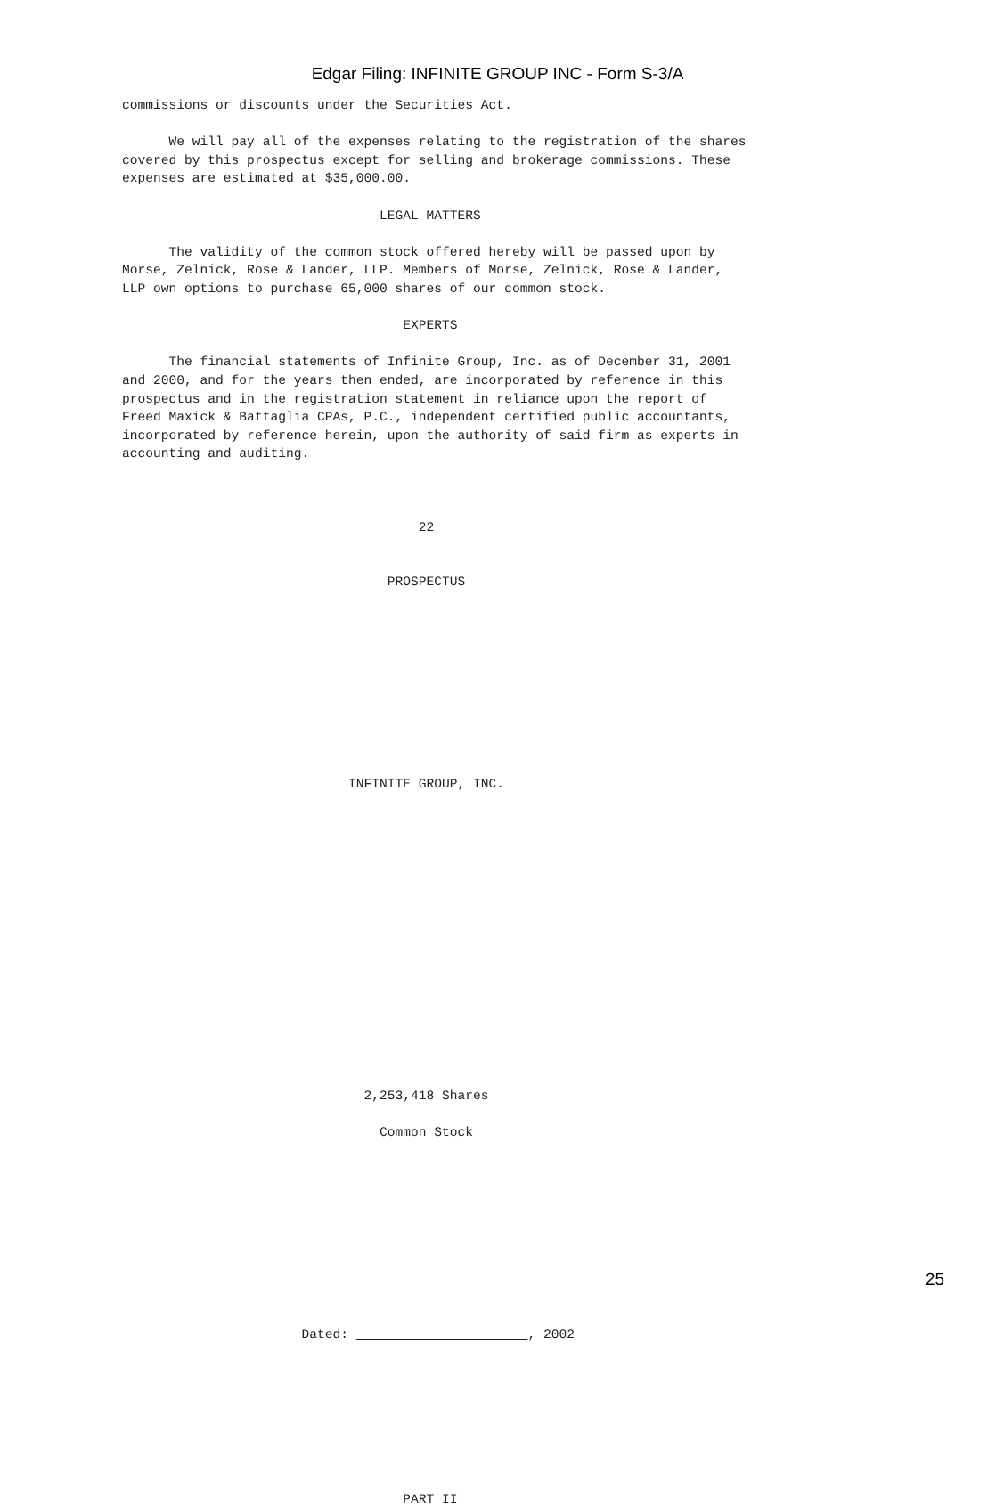Edgar Filing: INFINITE GROUP INC - Form S-3/A
commissions or discounts under the Securities Act. We will pay all of the expenses relating to the registration of the shares covered by this prospectus except for selling and brokerage commissions. These expenses are estimated at $35,000.00. LEGAL MATTERS The validity of the common stock offered hereby will be passed upon by Morse, Zelnick, Rose & Lander, LLP. Members of Morse, Zelnick, Rose & Lander, LLP own options to purchase 65,000 shares of our common stock. EXPERTS The financial statements of Infinite Group, Inc. as of December 31, 2001 and 2000, and for the years then ended, are incorporated by reference in this prospectus and in the registration statement in reliance upon the report of Freed Maxick & Battaglia CPAs, P.C., independent certified public accountants, incorporated by reference herein, upon the authority of said firm as experts in accounting and auditing. 22 PROSPECTUS INFINITE GROUP, INC. 2,253,418 Shares Common Stock Dated: , 2002 PART II
25